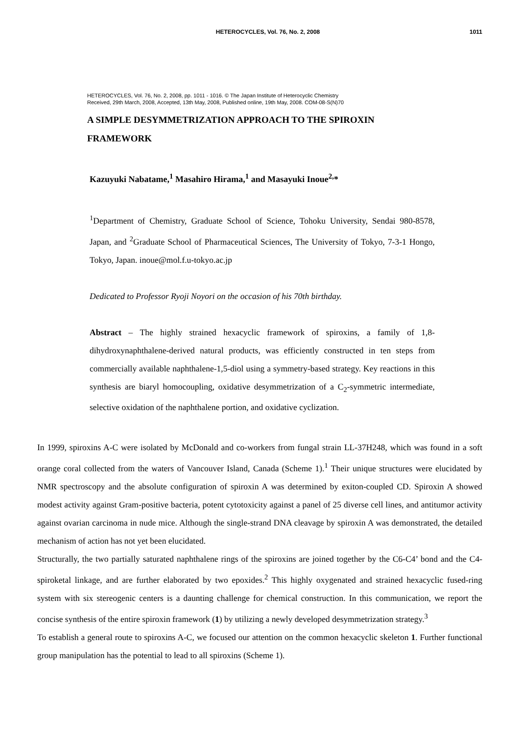HETEROCYCLES, Vol. 76, No. 2, 2008 1011
HETEROCYCLES, Vol. 76, No. 2, 2008, pp. 1011 - 1016. © The Japan Institute of Heterocyclic Chemistry
Received, 29th March, 2008, Accepted, 13th May, 2008, Published online, 19th May, 2008. COM-08-S(N)70
A SIMPLE DESYMMETRIZATION APPROACH TO THE SPIROXIN FRAMEWORK
Kazuyuki Nabatame,<sup>1</sup> Masahiro Hirama,<sup>1</sup> and Masayuki Inoue<sup>2,</sup>*
<sup>1</sup> Department of Chemistry, Graduate School of Science, Tohoku University, Sendai 980-8578, Japan, and <sup>2</sup>Graduate School of Pharmaceutical Sciences, The University of Tokyo, 7-3-1 Hongo, Tokyo, Japan. inoue@mol.f.u-tokyo.ac.jp
Dedicated to Professor Ryoji Noyori on the occasion of his 70th birthday.
Abstract – The highly strained hexacyclic framework of spiroxins, a family of 1,8-dihydroxynaphthalene-derived natural products, was efficiently constructed in ten steps from commercially available naphthalene-1,5-diol using a symmetry-based strategy. Key reactions in this synthesis are biaryl homocoupling, oxidative desymmetrization of a C<sub>2</sub>-symmetric intermediate, selective oxidation of the naphthalene portion, and oxidative cyclization.
In 1999, spiroxins A-C were isolated by McDonald and co-workers from fungal strain LL-37H248, which was found in a soft orange coral collected from the waters of Vancouver Island, Canada (Scheme 1).<sup>1</sup> Their unique structures were elucidated by NMR spectroscopy and the absolute configuration of spiroxin A was determined by exiton-coupled CD. Spiroxin A showed modest activity against Gram-positive bacteria, potent cytotoxicity against a panel of 25 diverse cell lines, and antitumor activity against ovarian carcinoma in nude mice. Although the single-strand DNA cleavage by spiroxin A was demonstrated, the detailed mechanism of action has not yet been elucidated.
Structurally, the two partially saturated naphthalene rings of the spiroxins are joined together by the C6-C4’ bond and the C4-spiroketal linkage, and are further elaborated by two epoxides.<sup>2</sup> This highly oxygenated and strained hexacyclic fused-ring system with six stereogenic centers is a daunting challenge for chemical construction. In this communication, we report the concise synthesis of the entire spiroxin framework (1) by utilizing a newly developed desymmetrization strategy.<sup>3</sup>
To establish a general route to spiroxins A-C, we focused our attention on the common hexacyclic skeleton 1. Further functional group manipulation has the potential to lead to all spiroxins (Scheme 1).